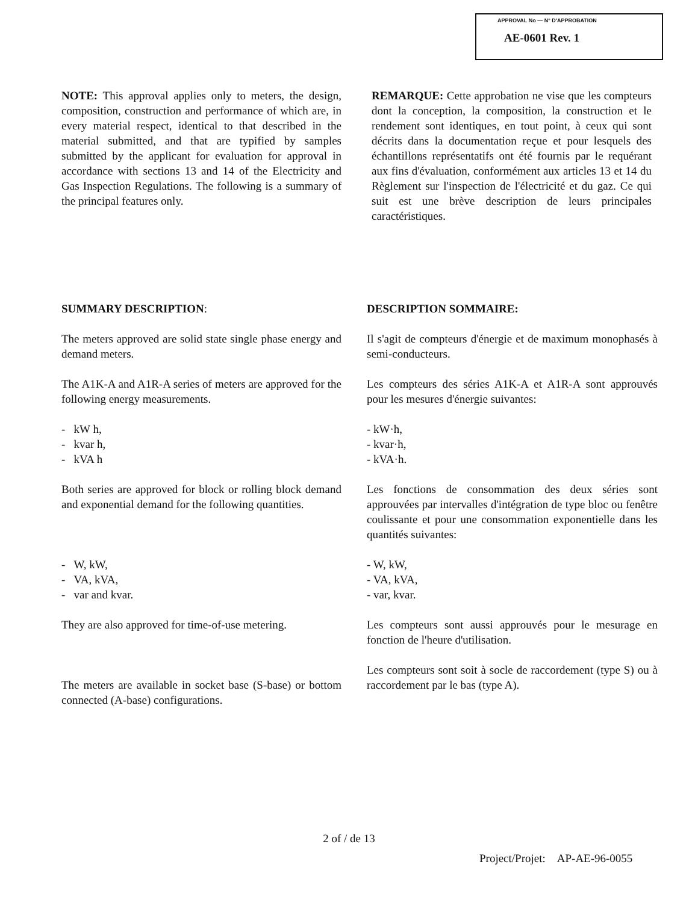APPROVAL No — N° D'APPROBATION
AE-0601 Rev. 1
NOTE: This approval applies only to meters, the design, composition, construction and performance of which are, in every material respect, identical to that described in the material submitted, and that are typified by samples submitted by the applicant for evaluation for approval in accordance with sections 13 and 14 of the Electricity and Gas Inspection Regulations. The following is a summary of the principal features only.
REMARQUE: Cette approbation ne vise que les compteurs dont la conception, la composition, la construction et le rendement sont identiques, en tout point, à ceux qui sont décrits dans la documentation reçue et pour lesquels des échantillons représentatifs ont été fournis par le requérant aux fins d'évaluation, conformément aux articles 13 et 14 du Règlement sur l'inspection de l'électricité et du gaz. Ce qui suit est une brève description de leurs principales caractéristiques.
SUMMARY DESCRIPTION:
The meters approved are solid state single phase energy and demand meters.
The A1K-A and A1R-A series of meters are approved for the following energy measurements.
- kW h,
- kvar h,
- kVA h
Both series are approved for block or rolling block demand and exponential demand for the following quantities.
- W, kW,
- VA, kVA,
- var and kvar.
They are also approved for time-of-use metering.
The meters are available in socket base (S-base) or bottom connected (A-base) configurations.
DESCRIPTION SOMMAIRE:
Il s'agit de compteurs d'énergie et de maximum monophasés à semi-conducteurs.
Les compteurs des séries A1K-A et A1R-A sont approuvés pour les mesures d'énergie suivantes:
- kW·h,
- kvar·h,
- kVA·h.
Les fonctions de consommation des deux séries sont approuvées par intervalles d'intégration de type bloc ou fenêtre coulissante et pour une consommation exponentielle dans les quantités suivantes:
- W, kW,
- VA, kVA,
- var, kvar.
Les compteurs sont aussi approuvés pour le mesurage en fonction de l'heure d'utilisation.
Les compteurs sont soit à socle de raccordement (type S) ou à raccordement par le bas (type A).
2 of / de 13
Project/Projet: AP-AE-96-0055